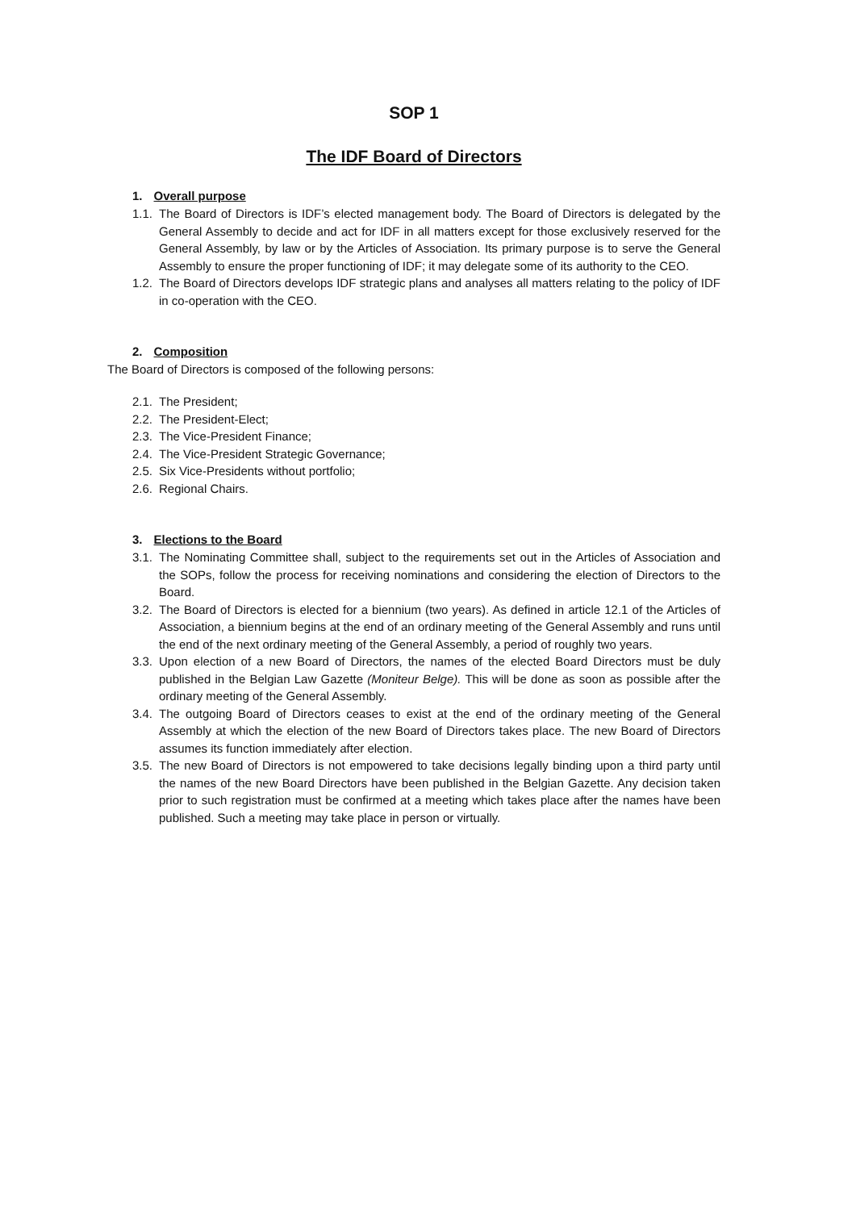SOP 1
The IDF Board of Directors
1. Overall purpose
1.1. The Board of Directors is IDF’s elected management body. The Board of Directors is delegated by the General Assembly to decide and act for IDF in all matters except for those exclusively reserved for the General Assembly, by law or by the Articles of Association. Its primary purpose is to serve the General Assembly to ensure the proper functioning of IDF; it may delegate some of its authority to the CEO.
1.2. The Board of Directors develops IDF strategic plans and analyses all matters relating to the policy of IDF in co-operation with the CEO.
2. Composition
The Board of Directors is composed of the following persons:
2.1. The President;
2.2. The President-Elect;
2.3. The Vice-President Finance;
2.4. The Vice-President Strategic Governance;
2.5. Six Vice-Presidents without portfolio;
2.6. Regional Chairs.
3. Elections to the Board
3.1. The Nominating Committee shall, subject to the requirements set out in the Articles of Association and the SOPs, follow the process for receiving nominations and considering the election of Directors to the Board.
3.2. The Board of Directors is elected for a biennium (two years). As defined in article 12.1 of the Articles of Association, a biennium begins at the end of an ordinary meeting of the General Assembly and runs until the end of the next ordinary meeting of the General Assembly, a period of roughly two years.
3.3. Upon election of a new Board of Directors, the names of the elected Board Directors must be duly published in the Belgian Law Gazette (Moniteur Belge). This will be done as soon as possible after the ordinary meeting of the General Assembly.
3.4. The outgoing Board of Directors ceases to exist at the end of the ordinary meeting of the General Assembly at which the election of the new Board of Directors takes place. The new Board of Directors assumes its function immediately after election.
3.5. The new Board of Directors is not empowered to take decisions legally binding upon a third party until the names of the new Board Directors have been published in the Belgian Gazette. Any decision taken prior to such registration must be confirmed at a meeting which takes place after the names have been published. Such a meeting may take place in person or virtually.